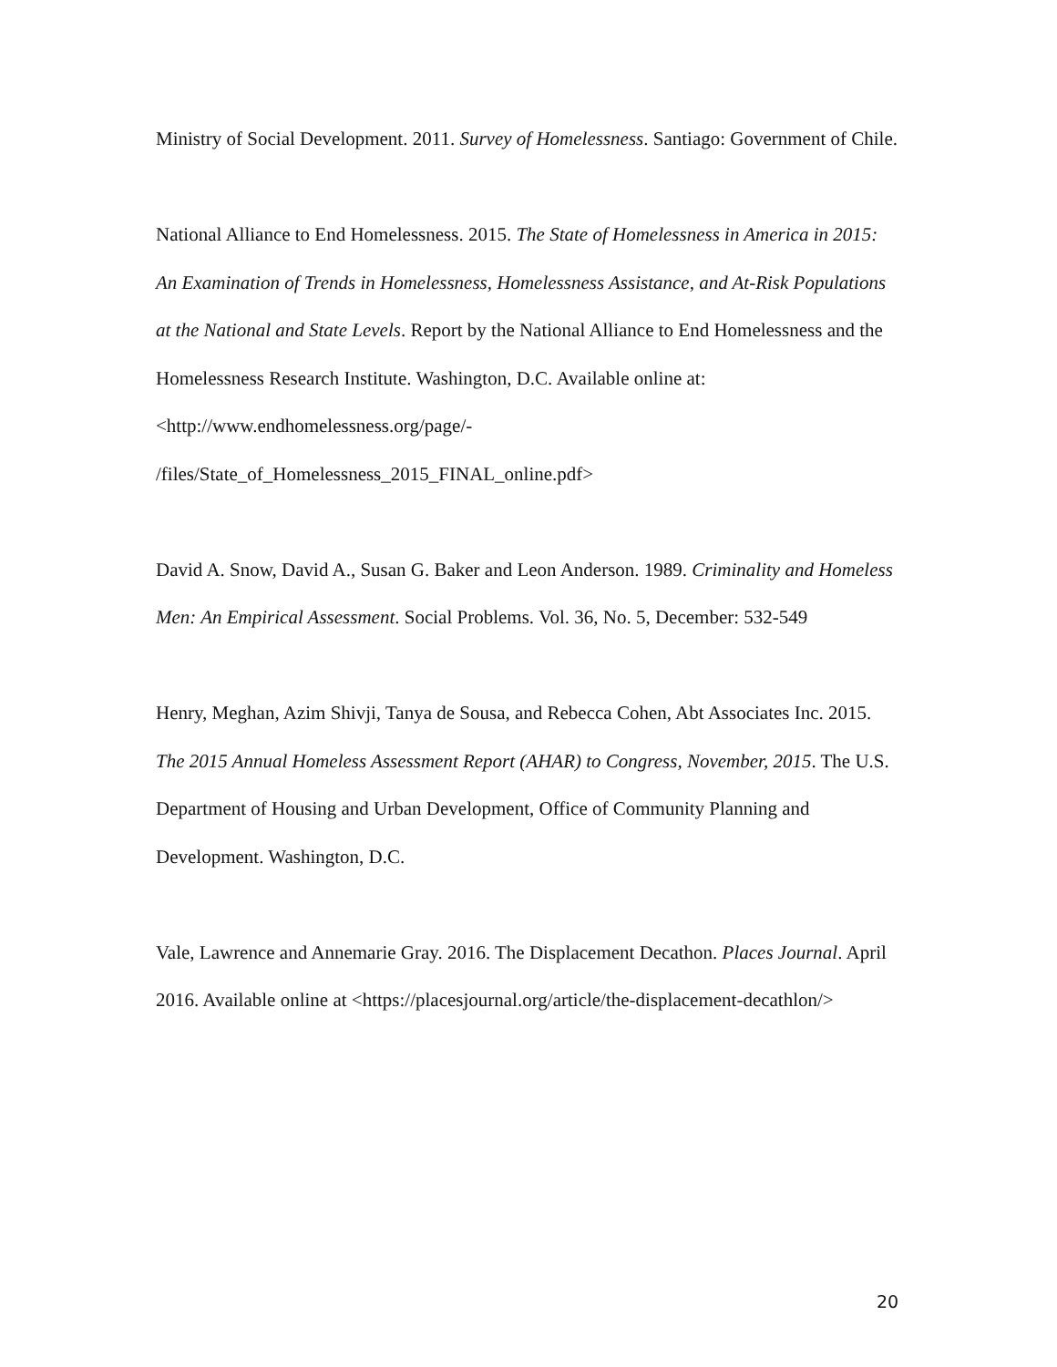Ministry of Social Development. 2011. Survey of Homelessness. Santiago: Government of Chile.
National Alliance to End Homelessness. 2015. The State of Homelessness in America in 2015: An Examination of Trends in Homelessness, Homelessness Assistance, and At-Risk Populations at the National and State Levels. Report by the National Alliance to End Homelessness and the Homelessness Research Institute. Washington, D.C. Available online at: <http://www.endhomelessness.org/page/-
/files/State_of_Homelessness_2015_FINAL_online.pdf>
David A. Snow, David A., Susan G. Baker and Leon Anderson. 1989. Criminality and Homeless Men: An Empirical Assessment. Social Problems. Vol. 36, No. 5, December: 532-549
Henry, Meghan, Azim Shivji, Tanya de Sousa, and Rebecca Cohen, Abt Associates Inc. 2015. The 2015 Annual Homeless Assessment Report (AHAR) to Congress, November, 2015. The U.S. Department of Housing and Urban Development, Office of Community Planning and Development. Washington, D.C.
Vale, Lawrence and Annemarie Gray. 2016. The Displacement Decathon. Places Journal. April 2016. Available online at <https://placesjournal.org/article/the-displacement-decathlon/>
20